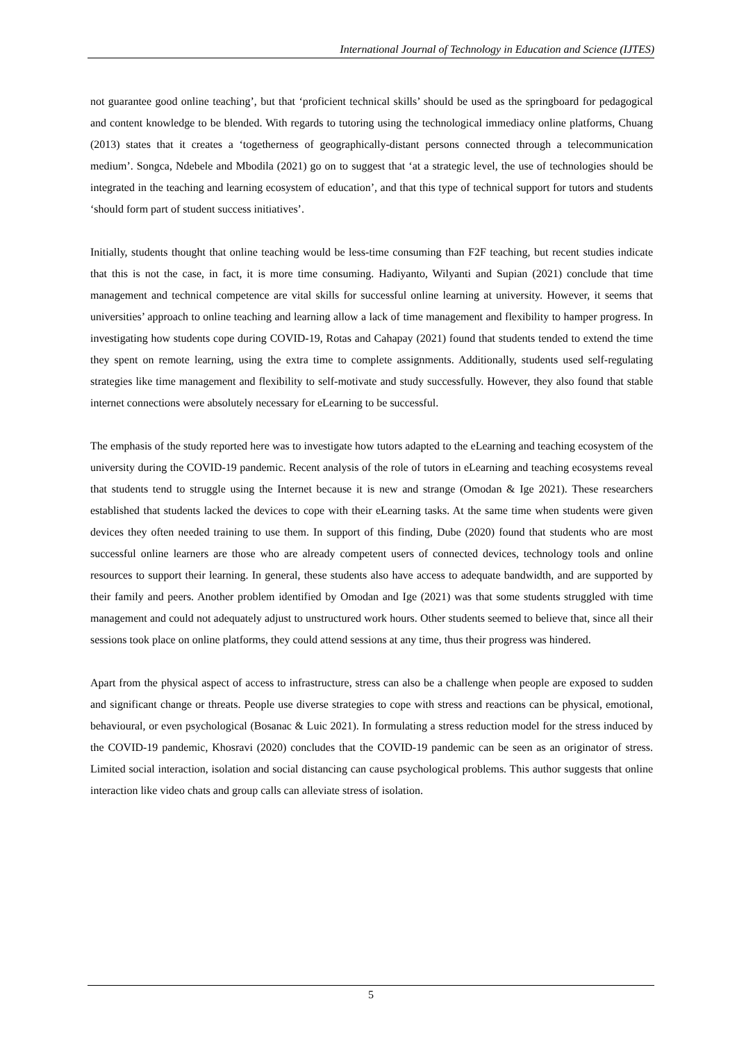International Journal of Technology in Education and Science (IJTES)
not guarantee good online teaching’, but that ‘proficient technical skills’ should be used as the springboard for pedagogical and content knowledge to be blended. With regards to tutoring using the technological immediacy online platforms, Chuang (2013) states that it creates a ‘togetherness of geographically-distant persons connected through a telecommunication medium’. Songca, Ndebele and Mbodila (2021) go on to suggest that ‘at a strategic level, the use of technologies should be integrated in the teaching and learning ecosystem of education’, and that this type of technical support for tutors and students ‘should form part of student success initiatives’.
Initially, students thought that online teaching would be less-time consuming than F2F teaching, but recent studies indicate that this is not the case, in fact, it is more time consuming. Hadiyanto, Wilyanti and Supian (2021) conclude that time management and technical competence are vital skills for successful online learning at university. However, it seems that universities’ approach to online teaching and learning allow a lack of time management and flexibility to hamper progress. In investigating how students cope during COVID-19, Rotas and Cahapay (2021) found that students tended to extend the time they spent on remote learning, using the extra time to complete assignments. Additionally, students used self-regulating strategies like time management and flexibility to self-motivate and study successfully. However, they also found that stable internet connections were absolutely necessary for eLearning to be successful.
The emphasis of the study reported here was to investigate how tutors adapted to the eLearning and teaching ecosystem of the university during the COVID-19 pandemic. Recent analysis of the role of tutors in eLearning and teaching ecosystems reveal that students tend to struggle using the Internet because it is new and strange (Omodan & Ige 2021). These researchers established that students lacked the devices to cope with their eLearning tasks. At the same time when students were given devices they often needed training to use them. In support of this finding, Dube (2020) found that students who are most successful online learners are those who are already competent users of connected devices, technology tools and online resources to support their learning. In general, these students also have access to adequate bandwidth, and are supported by their family and peers. Another problem identified by Omodan and Ige (2021) was that some students struggled with time management and could not adequately adjust to unstructured work hours. Other students seemed to believe that, since all their sessions took place on online platforms, they could attend sessions at any time, thus their progress was hindered.
Apart from the physical aspect of access to infrastructure, stress can also be a challenge when people are exposed to sudden and significant change or threats. People use diverse strategies to cope with stress and reactions can be physical, emotional, behavioural, or even psychological (Bosanac & Luic 2021). In formulating a stress reduction model for the stress induced by the COVID-19 pandemic, Khosravi (2020) concludes that the COVID-19 pandemic can be seen as an originator of stress. Limited social interaction, isolation and social distancing can cause psychological problems. This author suggests that online interaction like video chats and group calls can alleviate stress of isolation.
5